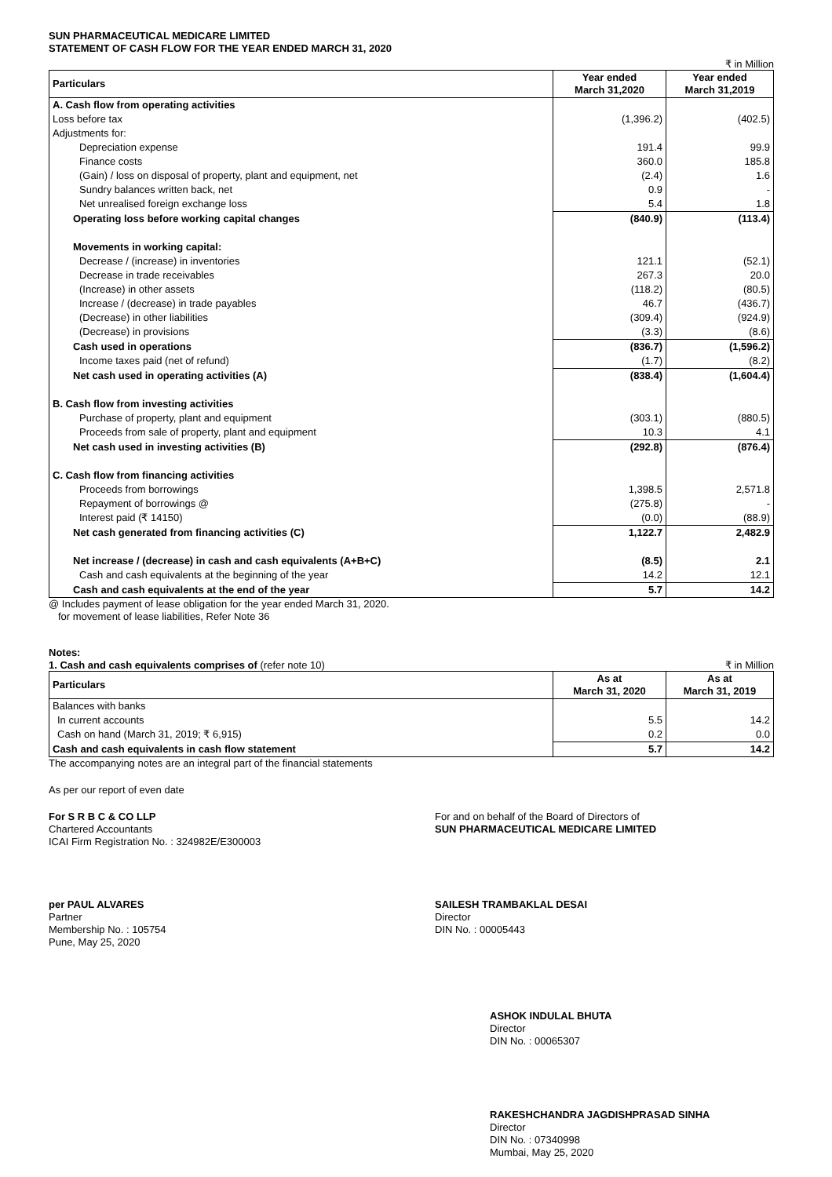SUN PHARMACEUTICAL MEDICARE LIMITED
STATEMENT OF CASH FLOW FOR THE YEAR ENDED MARCH 31, 2020
₹ in Million
| Particulars | Year ended March 31,2020 | Year ended March 31,2019 |
| --- | --- | --- |
| A. Cash flow from operating activities | | |
| Loss before tax | (1,396.2) | (402.5) |
| Adjustments for: | | |
| Depreciation expense | 191.4 | 99.9 |
| Finance costs | 360.0 | 185.8 |
| (Gain) / loss on disposal of property, plant and equipment, net | (2.4) | 1.6 |
| Sundry balances written back, net | 0.9 | - |
| Net unrealised foreign exchange loss | 5.4 | 1.8 |
| Operating loss before working capital changes | (840.9) | (113.4) |
| Movements in working capital: | | |
| Decrease / (increase) in inventories | 121.1 | (52.1) |
| Decrease in trade receivables | 267.3 | 20.0 |
| (Increase) in other assets | (118.2) | (80.5) |
| Increase / (decrease) in trade payables | 46.7 | (436.7) |
| (Decrease) in other liabilities | (309.4) | (924.9) |
| (Decrease) in provisions | (3.3) | (8.6) |
| Cash used in operations | (836.7) | (1,596.2) |
| Income taxes paid (net of refund) | (1.7) | (8.2) |
| Net cash used in operating activities (A) | (838.4) | (1,604.4) |
| B. Cash flow from investing activities | | |
| Purchase of property, plant and equipment | (303.1) | (880.5) |
| Proceeds from sale of property, plant and equipment | 10.3 | 4.1 |
| Net cash used in investing activities (B) | (292.8) | (876.4) |
| C. Cash flow from financing activities | | |
| Proceeds from borrowings | 1,398.5 | 2,571.8 |
| Repayment of borrowings @ | (275.8) | - |
| Interest paid (₹ 14150) | (0.0) | (88.9) |
| Net cash generated from financing activities (C) | 1,122.7 | 2,482.9 |
| Net increase / (decrease) in cash and cash equivalents (A+B+C) | (8.5) | 2.1 |
| Cash and cash equivalents at the beginning of the year | 14.2 | 12.1 |
| Cash and cash equivalents at the end of the year | 5.7 | 14.2 |
@ Includes payment of lease obligation for the year ended March 31, 2020.
for movement of lease liabilities, Refer Note 36
Notes:
1. Cash and cash equivalents comprises of (refer note 10) ₹ in Million
| Particulars | As at March 31, 2020 | As at March 31, 2019 |
| --- | --- | --- |
| Balances with banks | | |
| In current accounts | 5.5 | 14.2 |
| Cash on hand (March 31, 2019; ₹ 6,915) | 0.2 | 0.0 |
| Cash and cash equivalents in cash flow statement | 5.7 | 14.2 |
The accompanying notes are an integral part of the financial statements
As per our report of even date
For S R B C & CO LLP
Chartered Accountants
ICAI Firm Registration No. : 324982E/E300003
For and on behalf of the Board of Directors of
SUN PHARMACEUTICAL MEDICARE LIMITED
per PAUL ALVARES
Partner
Membership No. : 105754
Pune, May 25, 2020
SAILESH TRAMBAKLAL DESAI
Director
DIN No. : 00005443
ASHOK INDULAL BHUTA
Director
DIN No. : 00065307
RAKESHCHANDRA JAGDISHPRASAD SINHA
Director
DIN No. : 07340998
Mumbai, May 25, 2020